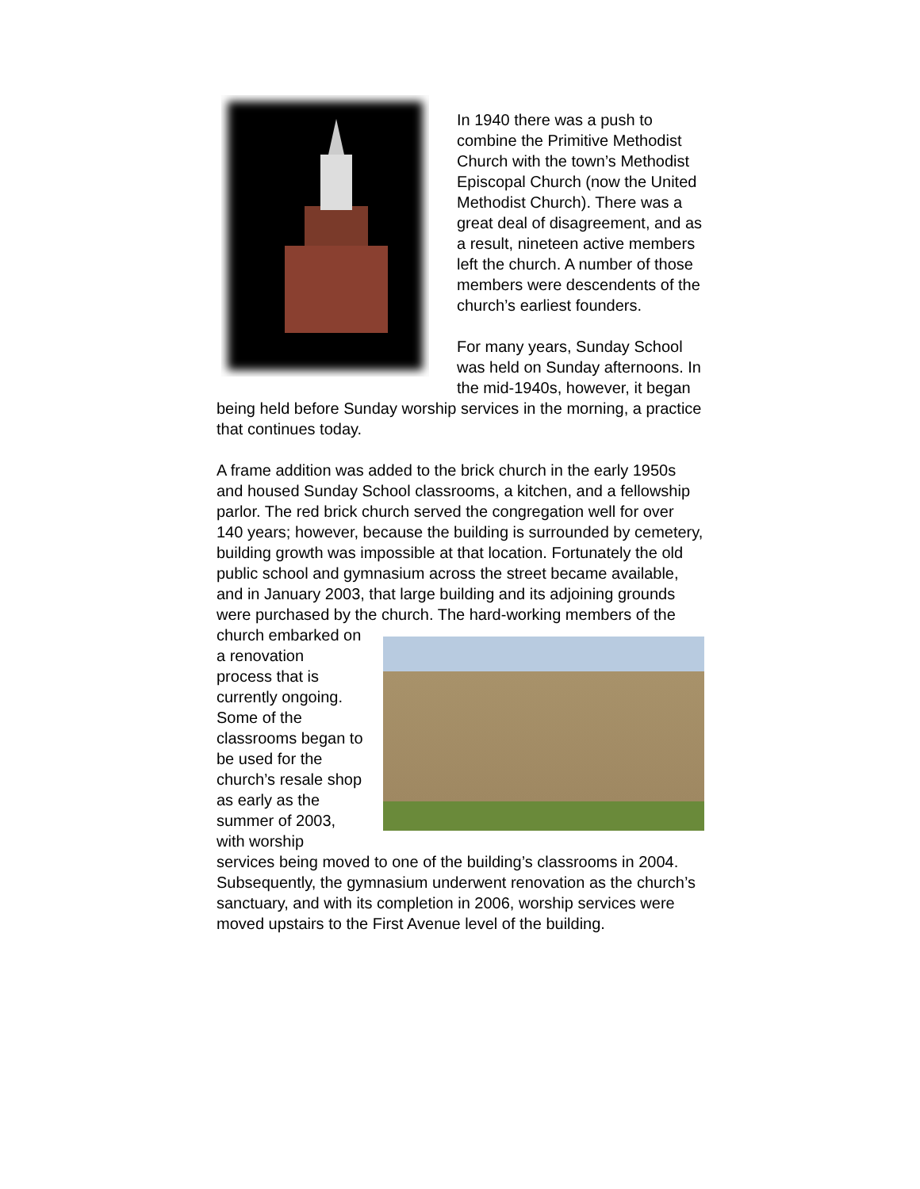In 1940 there was a push to combine the Primitive Methodist Church with the town’s Methodist Episcopal Church (now the United Methodist Church). There was a great deal of disagreement, and as a result, nineteen active members left the church. A number of those members were descendents of the church’s earliest founders.
For many years, Sunday School was held on Sunday afternoons. In the mid-1940s, however, it began being held before Sunday worship services in the morning, a practice that continues today.
A frame addition was added to the brick church in the early 1950s and housed Sunday School classrooms, a kitchen, and a fellowship parlor. The red brick church served the congregation well for over 140 years; however, because the building is surrounded by cemetery, building growth was impossible at that location. Fortunately the old public school and gymnasium across the street became available, and in January 2003, that large building and its adjoining grounds were purchased by the church. The hard-working members of the church embarked on a renovation process that is currently ongoing. Some of the classrooms began to be used for the church’s resale shop as early as the summer of 2003, with worship services being moved to one of the building’s classrooms in 2004. Subsequently, the gymnasium underwent renovation as the church’s sanctuary, and with its completion in 2006, worship services were moved upstairs to the First Avenue level of the building.